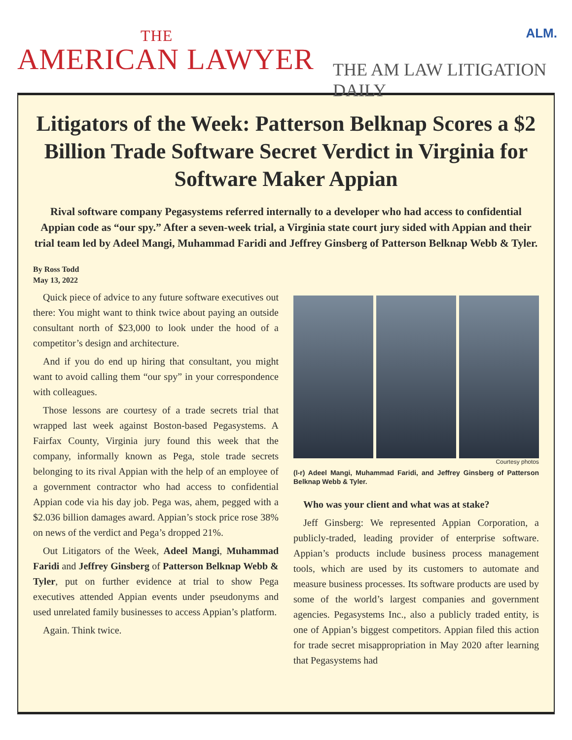ALM. THE
AMERICAN LAWYER
THE AM LAW LITIGATION DAILY
Litigators of the Week: Patterson Belknap Scores a $2 Billion Trade Software Secret Verdict in Virginia for Software Maker Appian
Rival software company Pegasystems referred internally to a developer who had access to confidential Appian code as “our spy.” After a seven-week trial, a Virginia state court jury sided with Appian and their trial team led by Adeel Mangi, Muhammad Faridi and Jeffrey Ginsberg of Patterson Belknap Webb & Tyler.
By Ross Todd
May 13, 2022
Quick piece of advice to any future software executives out there: You might want to think twice about paying an outside consultant north of $23,000 to look under the hood of a competitor’s design and architecture.
And if you do end up hiring that consultant, you might want to avoid calling them “our spy” in your correspondence with colleagues.
Those lessons are courtesy of a trade secrets trial that wrapped last week against Boston-based Pegasystems. A Fairfax County, Virginia jury found this week that the company, informally known as Pega, stole trade secrets belonging to its rival Appian with the help of an employee of a government contractor who had access to confidential Appian code via his day job. Pega was, ahem, pegged with a $2.036 billion damages award. Appian’s stock price rose 38% on news of the verdict and Pega’s dropped 21%.
Out Litigators of the Week, Adeel Mangi, Muhammad Faridi and Jeffrey Ginsberg of Patterson Belknap Webb & Tyler, put on further evidence at trial to show Pega executives attended Appian events under pseudonyms and used unrelated family businesses to access Appian’s platform.
Again. Think twice.
Courtesy photos
(l-r) Adeel Mangi, Muhammad Faridi, and Jeffrey Ginsberg of Patterson Belknap Webb & Tyler.
Who was your client and what was at stake?
Jeff Ginsberg: We represented Appian Corporation, a publicly-traded, leading provider of enterprise software. Appian’s products include business process management tools, which are used by its customers to automate and measure business processes. Its software products are used by some of the world’s largest companies and government agencies. Pegasystems Inc., also a publicly traded entity, is one of Appian’s biggest competitors. Appian filed this action for trade secret misappropriation in May 2020 after learning that Pegasystems had